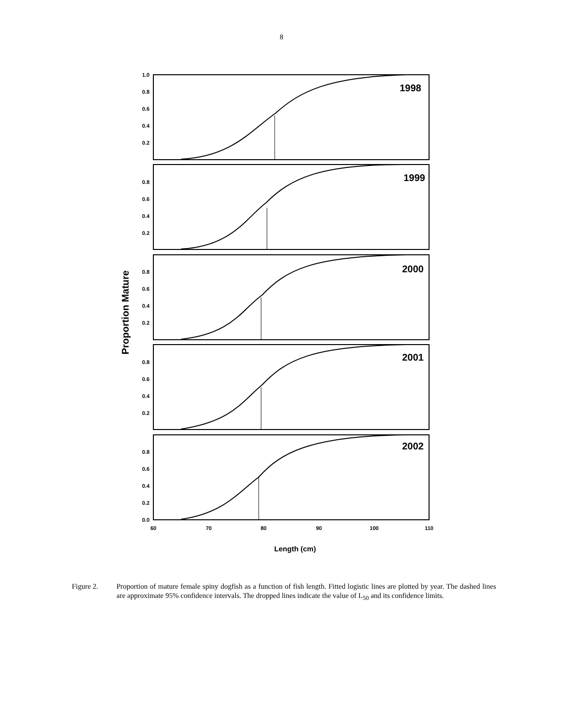8
Proportion Mature
1.0
0.8
0.6
0.4
0.2
0.8
0.6
0.4
0.2
0.8
0.6
0.4
0.2
0.8
0.6
0.4
0.2
0.8
0.6
0.4
0.2
0.0
1998
1999
2000
2001
2002
60
70
80
90
100
110
Length (cm)
Figure 2. Proportion of mature female spiny dogfish as a function of fish length. Fitted logistic lines are plotted by year. The dashed lines are approximate 95% confidence intervals. The dropped lines indicate the value of L<sub>50</sub> and its confidence limits.